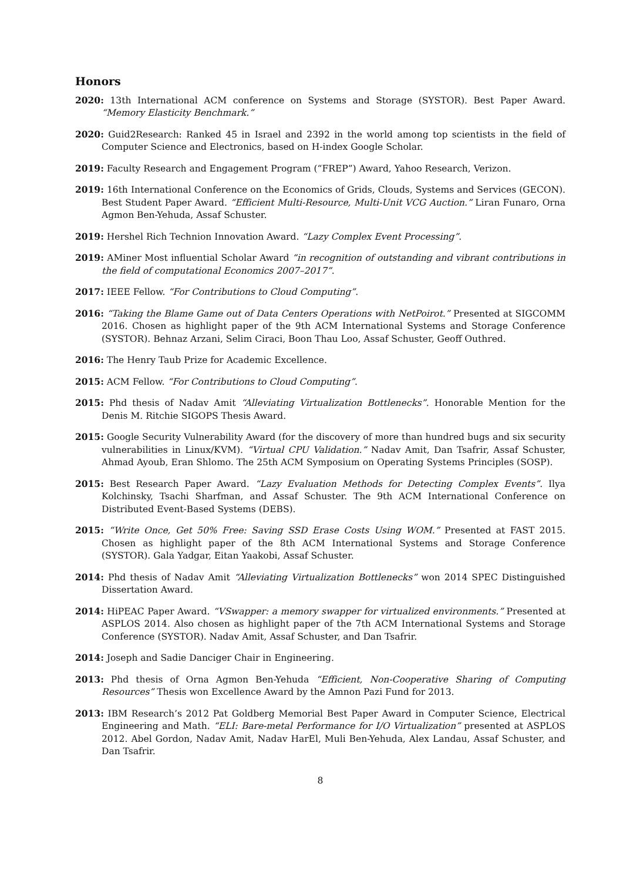Honors
2020: 13th International ACM conference on Systems and Storage (SYSTOR). Best Paper Award. “Memory Elasticity Benchmark.”
2020: Guid2Research: Ranked 45 in Israel and 2392 in the world among top scientists in the field of Computer Science and Electronics, based on H-index Google Scholar.
2019: Faculty Research and Engagement Program (“FREP”) Award, Yahoo Research, Verizon.
2019: 16th International Conference on the Economics of Grids, Clouds, Systems and Services (GECON). Best Student Paper Award. “Efficient Multi-Resource, Multi-Unit VCG Auction.” Liran Funaro, Orna Agmon Ben-Yehuda, Assaf Schuster.
2019: Hershel Rich Technion Innovation Award. “Lazy Complex Event Processing”.
2019: AMiner Most influential Scholar Award “in recognition of outstanding and vibrant contributions in the field of computational Economics 2007–2017”.
2017: IEEE Fellow. “For Contributions to Cloud Computing”.
2016: “Taking the Blame Game out of Data Centers Operations with NetPoirot.” Presented at SIGCOMM 2016. Chosen as highlight paper of the 9th ACM International Systems and Storage Conference (SYSTOR). Behnaz Arzani, Selim Ciraci, Boon Thau Loo, Assaf Schuster, Geoff Outhred.
2016: The Henry Taub Prize for Academic Excellence.
2015: ACM Fellow. “For Contributions to Cloud Computing”.
2015: Phd thesis of Nadav Amit “Alleviating Virtualization Bottlenecks”. Honorable Mention for the Denis M. Ritchie SIGOPS Thesis Award.
2015: Google Security Vulnerability Award (for the discovery of more than hundred bugs and six security vulnerabilities in Linux/KVM). “Virtual CPU Validation.” Nadav Amit, Dan Tsafrir, Assaf Schuster, Ahmad Ayoub, Eran Shlomo. The 25th ACM Symposium on Operating Systems Principles (SOSP).
2015: Best Research Paper Award. “Lazy Evaluation Methods for Detecting Complex Events”. Ilya Kolchinsky, Tsachi Sharfman, and Assaf Schuster. The 9th ACM International Conference on Distributed Event-Based Systems (DEBS).
2015: “Write Once, Get 50% Free: Saving SSD Erase Costs Using WOM.” Presented at FAST 2015. Chosen as highlight paper of the 8th ACM International Systems and Storage Conference (SYSTOR). Gala Yadgar, Eitan Yaakobi, Assaf Schuster.
2014: Phd thesis of Nadav Amit “Alleviating Virtualization Bottlenecks” won 2014 SPEC Distinguished Dissertation Award.
2014: HiPEAC Paper Award. “VSwapper: a memory swapper for virtualized environments.” Presented at ASPLOS 2014. Also chosen as highlight paper of the 7th ACM International Systems and Storage Conference (SYSTOR). Nadav Amit, Assaf Schuster, and Dan Tsafrir.
2014: Joseph and Sadie Danciger Chair in Engineering.
2013: Phd thesis of Orna Agmon Ben-Yehuda “Efficient, Non-Cooperative Sharing of Computing Resources” Thesis won Excellence Award by the Amnon Pazi Fund for 2013.
2013: IBM Research’s 2012 Pat Goldberg Memorial Best Paper Award in Computer Science, Electrical Engineering and Math. “ELI: Bare-metal Performance for I/O Virtualization” presented at ASPLOS 2012. Abel Gordon, Nadav Amit, Nadav HarEl, Muli Ben-Yehuda, Alex Landau, Assaf Schuster, and Dan Tsafrir.
8